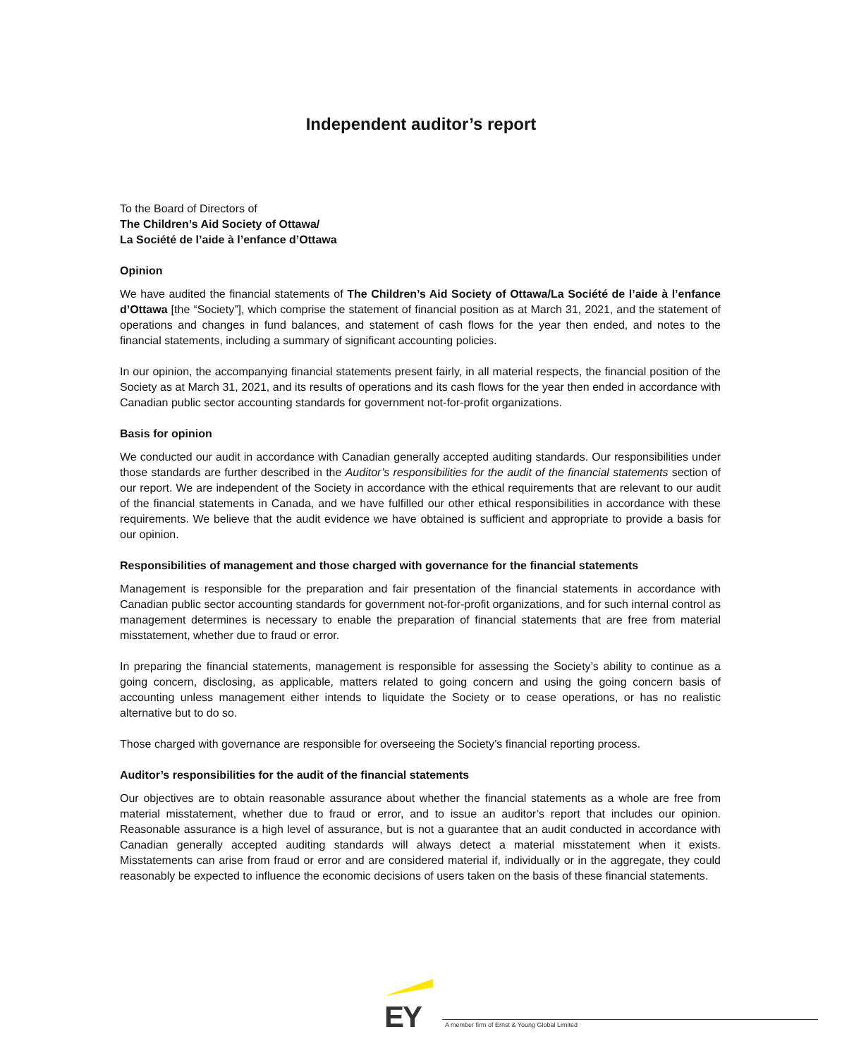Independent auditor’s report
To the Board of Directors of
The Children’s Aid Society of Ottawa/
La Société de l’aide à l’enfance d’Ottawa
Opinion
We have audited the financial statements of The Children’s Aid Society of Ottawa/La Société de l’aide à l’enfance d’Ottawa [the “Society”], which comprise the statement of financial position as at March 31, 2021, and the statement of operations and changes in fund balances, and statement of cash flows for the year then ended, and notes to the financial statements, including a summary of significant accounting policies.
In our opinion, the accompanying financial statements present fairly, in all material respects, the financial position of the Society as at March 31, 2021, and its results of operations and its cash flows for the year then ended in accordance with Canadian public sector accounting standards for government not-for-profit organizations.
Basis for opinion
We conducted our audit in accordance with Canadian generally accepted auditing standards. Our responsibilities under those standards are further described in the Auditor’s responsibilities for the audit of the financial statements section of our report. We are independent of the Society in accordance with the ethical requirements that are relevant to our audit of the financial statements in Canada, and we have fulfilled our other ethical responsibilities in accordance with these requirements. We believe that the audit evidence we have obtained is sufficient and appropriate to provide a basis for our opinion.
Responsibilities of management and those charged with governance for the financial statements
Management is responsible for the preparation and fair presentation of the financial statements in accordance with Canadian public sector accounting standards for government not-for-profit organizations, and for such internal control as management determines is necessary to enable the preparation of financial statements that are free from material misstatement, whether due to fraud or error.
In preparing the financial statements, management is responsible for assessing the Society’s ability to continue as a going concern, disclosing, as applicable, matters related to going concern and using the going concern basis of accounting unless management either intends to liquidate the Society or to cease operations, or has no realistic alternative but to do so.
Those charged with governance are responsible for overseeing the Society’s financial reporting process.
Auditor’s responsibilities for the audit of the financial statements
Our objectives are to obtain reasonable assurance about whether the financial statements as a whole are free from material misstatement, whether due to fraud or error, and to issue an auditor’s report that includes our opinion. Reasonable assurance is a high level of assurance, but is not a guarantee that an audit conducted in accordance with Canadian generally accepted auditing standards will always detect a material misstatement when it exists. Misstatements can arise from fraud or error and are considered material if, individually or in the aggregate, they could reasonably be expected to influence the economic decisions of users taken on the basis of these financial statements.
EY
A member firm of Ernst & Young Global Limited